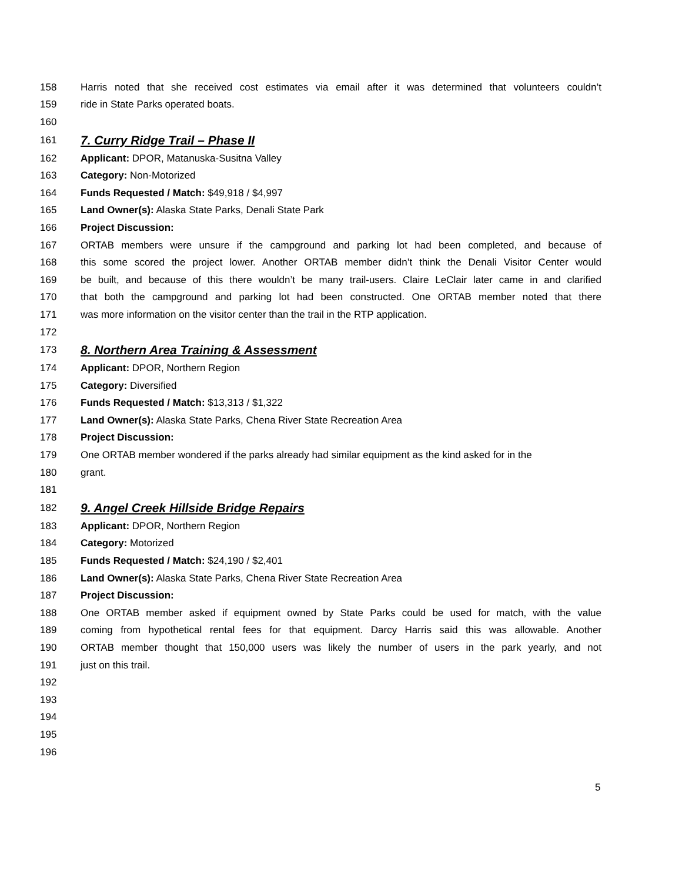158 Harris noted that she received cost estimates via email after it was determined that volunteers couldn’t
159 ride in State Parks operated boats.
160
161 7. Curry Ridge Trail – Phase II
162 Applicant: DPOR, Matanuska-Susitna Valley
163 Category: Non-Motorized
164 Funds Requested / Match: $49,918 / $4,997
165 Land Owner(s): Alaska State Parks, Denali State Park
166 Project Discussion:
167 ORTAB members were unsure if the campground and parking lot had been completed, and because of
168 this some scored the project lower. Another ORTAB member didn’t think the Denali Visitor Center would
169 be built, and because of this there wouldn’t be many trail-users. Claire LeClair later came in and clarified
170 that both the campground and parking lot had been constructed. One ORTAB member noted that there
171 was more information on the visitor center than the trail in the RTP application.
172
173 8. Northern Area Training & Assessment
174 Applicant: DPOR, Northern Region
175 Category: Diversified
176 Funds Requested / Match: $13,313 / $1,322
177 Land Owner(s): Alaska State Parks, Chena River State Recreation Area
178 Project Discussion:
179 One ORTAB member wondered if the parks already had similar equipment as the kind asked for in the
180 grant.
181
182 9. Angel Creek Hillside Bridge Repairs
183 Applicant: DPOR, Northern Region
184 Category: Motorized
185 Funds Requested / Match: $24,190 / $2,401
186 Land Owner(s): Alaska State Parks, Chena River State Recreation Area
187 Project Discussion:
188 One ORTAB member asked if equipment owned by State Parks could be used for match, with the value
189 coming from hypothetical rental fees for that equipment. Darcy Harris said this was allowable. Another
190 ORTAB member thought that 150,000 users was likely the number of users in the park yearly, and not
191 just on this trail.
192
193
194
195
196
5